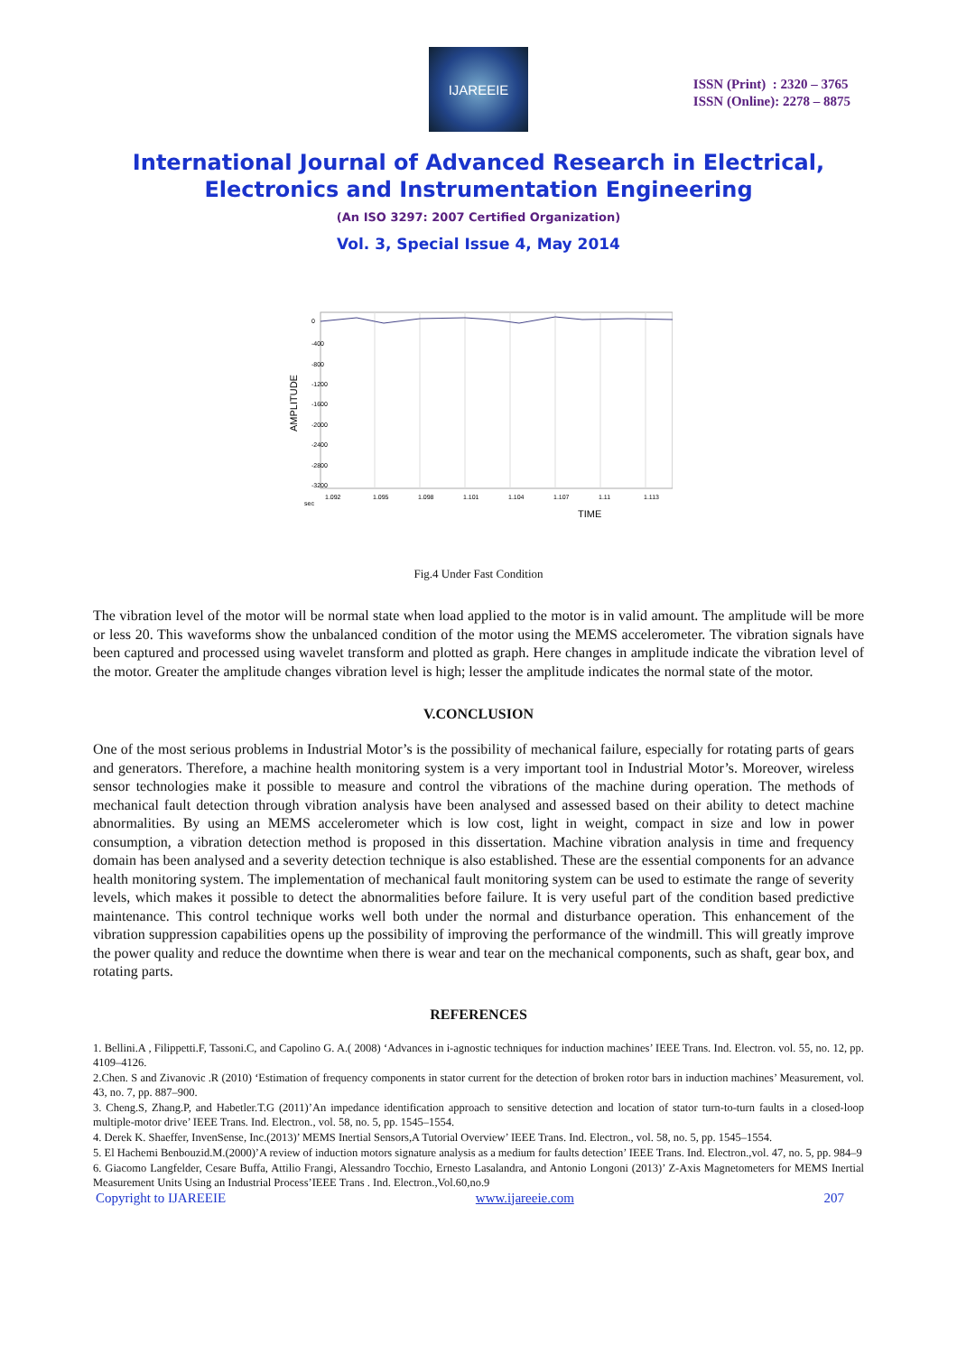IJAREEIE
ISSN (Print) : 2320 – 3765
ISSN (Online): 2278 – 8875
International Journal of Advanced Research in Electrical, Electronics and Instrumentation Engineering
(An ISO 3297: 2007 Certified Organization)
Vol. 3, Special Issue 4, May 2014
AMPLITUDE
0
-400
-800
-1200
-1600
-2000
-2400
-2800
-3200
1.092
1.095
1.098
1.101
1.104
1.107
1.11
1.113
sec
TIME
Fig.4 Under Fast Condition
The vibration level of the motor will be normal state when load applied to the motor is in valid amount. The amplitude will be more or less 20. This waveforms show the unbalanced condition of the motor using the MEMS accelerometer. The vibration signals have been captured and processed using wavelet transform and plotted as graph. Here changes in amplitude indicate the vibration level of the motor. Greater the amplitude changes vibration level is high; lesser the amplitude indicates the normal state of the motor.
V.CONCLUSION
One of the most serious problems in Industrial Motor’s is the possibility of mechanical failure, especially for rotating parts of gears and generators. Therefore, a machine health monitoring system is a very important tool in Industrial Motor’s. Moreover, wireless sensor technologies make it possible to measure and control the vibrations of the machine during operation. The methods of mechanical fault detection through vibration analysis have been analysed and assessed based on their ability to detect machine abnormalities. By using an MEMS accelerometer which is low cost, light in weight, compact in size and low in power consumption, a vibration detection method is proposed in this dissertation. Machine vibration analysis in time and frequency domain has been analysed and a severity detection technique is also established. These are the essential components for an advance health monitoring system. The implementation of mechanical fault monitoring system can be used to estimate the range of severity levels, which makes it possible to detect the abnormalities before failure. It is very useful part of the condition based predictive maintenance. This control technique works well both under the normal and disturbance operation. This enhancement of the vibration suppression capabilities opens up the possibility of improving the performance of the windmill. This will greatly improve the power quality and reduce the downtime when there is wear and tear on the mechanical components, such as shaft, gear box, and rotating parts.
REFERENCES
1. Bellini.A , Filippetti.F, Tassoni.C, and Capolino G. A.( 2008) ‘Advances in i-agnostic techniques for induction machines’ IEEE Trans. Ind. Electron. vol. 55, no. 12, pp. 4109–4126.
2.Chen. S and Zivanovic .R (2010) ‘Estimation of frequency components in stator current for the detection of broken rotor bars in induction machines’ Measurement, vol. 43, no. 7, pp. 887–900.
3. Cheng.S, Zhang.P, and Habetler.T.G (2011)’An impedance identification approach to sensitive detection and location of stator turn-to-turn faults in a closed-loop multiple-motor drive’ IEEE Trans. Ind. Electron., vol. 58, no. 5, pp. 1545–1554.
4. Derek K. Shaeffer, InvenSense, Inc.(2013)’ MEMS Inertial Sensors,A Tutorial Overview’ IEEE Trans. Ind. Electron., vol. 58, no. 5, pp. 1545–1554.
5. El Hachemi Benbouzid.M.(2000)’A review of induction motors signature analysis as a medium for faults detection’ IEEE Trans. Ind. Electron.,vol. 47, no. 5, pp. 984–9
6. Giacomo Langfelder, Cesare Buffa, Attilio Frangi, Alessandro Tocchio, Ernesto Lasalandra, and Antonio Longoni (2013)’ Z-Axis Magnetometers for MEMS Inertial Measurement Units Using an Industrial Process’IEEE Trans . Ind. Electron.,Vol.60,no.9
Copyright to IJAREEIE www.ijareeie.com 207